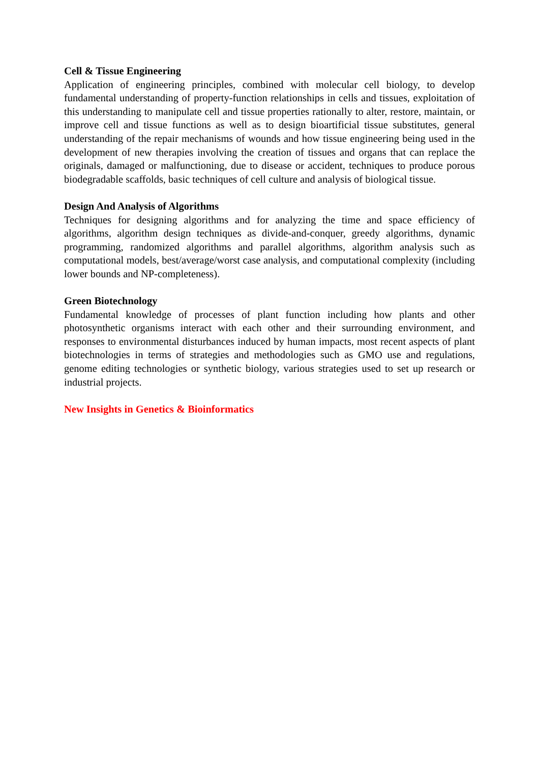Cell & Tissue Engineering
Application of engineering principles, combined with molecular cell biology, to develop fundamental understanding of property-function relationships in cells and tissues, exploitation of this understanding to manipulate cell and tissue properties rationally to alter, restore, maintain, or improve cell and tissue functions as well as to design bioartificial tissue substitutes, general understanding of the repair mechanisms of wounds and how tissue engineering being used in the development of new therapies involving the creation of tissues and organs that can replace the originals, damaged or malfunctioning, due to disease or accident, techniques to produce porous biodegradable scaffolds, basic techniques of cell culture and analysis of biological tissue.
Design And Analysis of Algorithms
Techniques for designing algorithms and for analyzing the time and space efficiency of algorithms, algorithm design techniques as divide-and-conquer, greedy algorithms, dynamic programming, randomized algorithms and parallel algorithms, algorithm analysis such as computational models, best/average/worst case analysis, and computational complexity (including lower bounds and NP-completeness).
Green Biotechnology
Fundamental knowledge of processes of plant function including how plants and other photosynthetic organisms interact with each other and their surrounding environment, and responses to environmental disturbances induced by human impacts, most recent aspects of plant biotechnologies in terms of strategies and methodologies such as GMO use and regulations, genome editing technologies or synthetic biology, various strategies used to set up research or industrial projects.
New Insights in Genetics & Bioinformatics